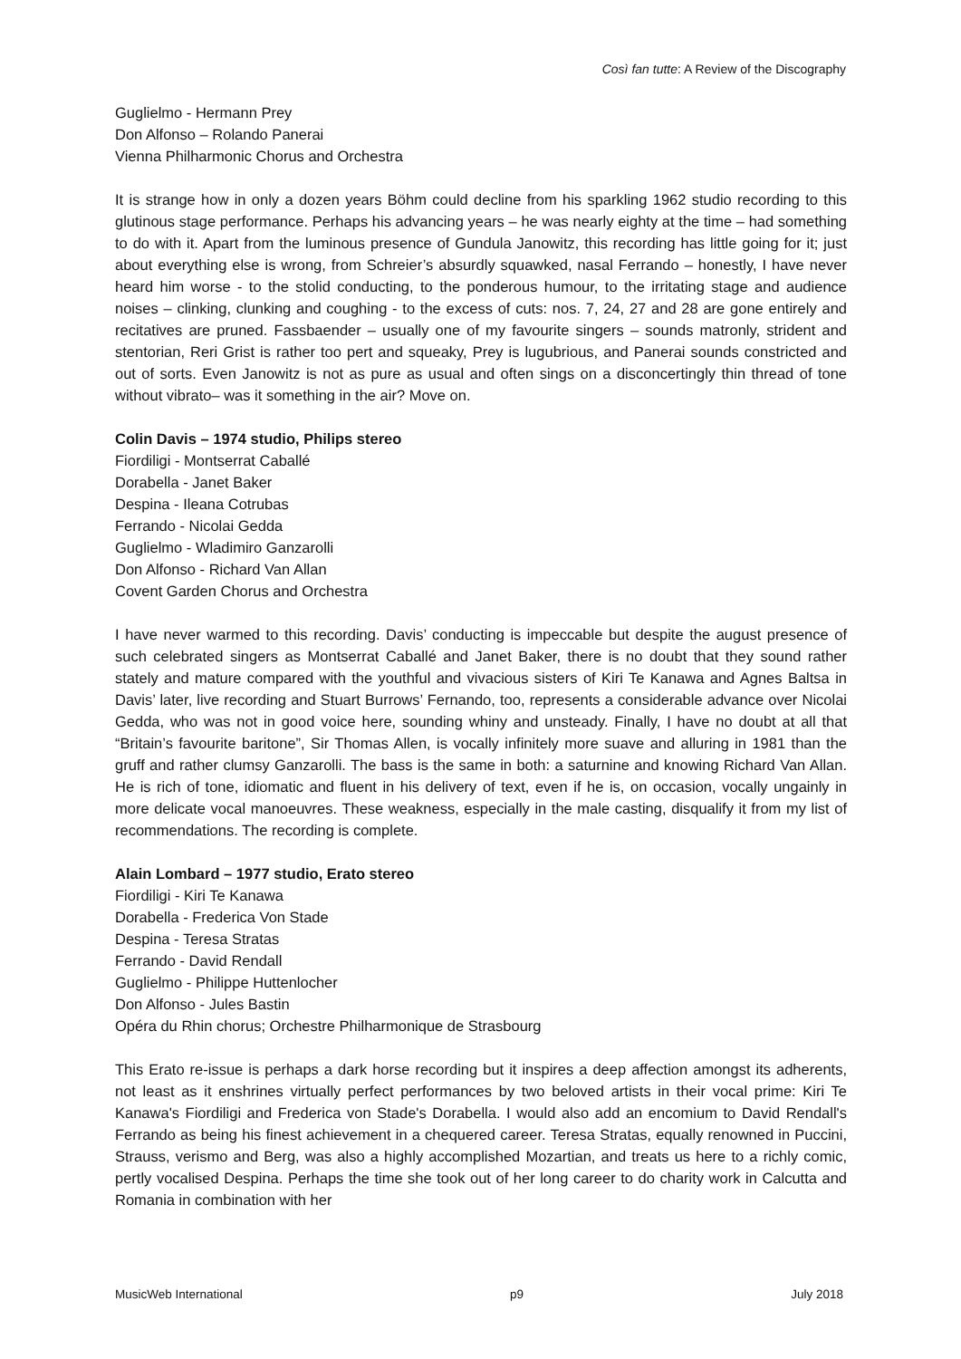Così fan tutte: A Review of the Discography
Guglielmo - Hermann Prey
Don Alfonso – Rolando Panerai
Vienna Philharmonic Chorus and Orchestra
It is strange how in only a dozen years Böhm could decline from his sparkling 1962 studio recording to this glutinous stage performance. Perhaps his advancing years – he was nearly eighty at the time – had something to do with it. Apart from the luminous presence of Gundula Janowitz, this recording has little going for it; just about everything else is wrong, from Schreier’s absurdly squawked, nasal Ferrando – honestly, I have never heard him worse - to the stolid conducting, to the ponderous humour, to the irritating stage and audience noises – clinking, clunking and coughing - to the excess of cuts: nos. 7, 24, 27 and 28 are gone entirely and recitatives are pruned. Fassbaender – usually one of my favourite singers – sounds matronly, strident and stentorian, Reri Grist is rather too pert and squeaky, Prey is lugubrious, and Panerai sounds constricted and out of sorts. Even Janowitz is not as pure as usual and often sings on a disconcertingly thin thread of tone without vibrato– was it something in the air? Move on.
Colin Davis – 1974 studio, Philips stereo
Fiordiligi - Montserrat Caballé
Dorabella - Janet Baker
Despina - Ileana Cotrubas
Ferrando - Nicolai Gedda
Guglielmo - Wladimiro Ganzarolli
Don Alfonso - Richard Van Allan
Covent Garden Chorus and Orchestra
I have never warmed to this recording. Davis’ conducting is impeccable but despite the august presence of such celebrated singers as Montserrat Caballé and Janet Baker, there is no doubt that they sound rather stately and mature compared with the youthful and vivacious sisters of Kiri Te Kanawa and Agnes Baltsa in Davis’ later, live recording and Stuart Burrows’ Fernando, too, represents a considerable advance over Nicolai Gedda, who was not in good voice here, sounding whiny and unsteady. Finally, I have no doubt at all that “Britain’s favourite baritone”, Sir Thomas Allen, is vocally infinitely more suave and alluring in 1981 than the gruff and rather clumsy Ganzarolli. The bass is the same in both: a saturnine and knowing Richard Van Allan. He is rich of tone, idiomatic and fluent in his delivery of text, even if he is, on occasion, vocally ungainly in more delicate vocal manoeuvres. These weakness, especially in the male casting, disqualify it from my list of recommendations. The recording is complete.
Alain Lombard – 1977 studio, Erato stereo
Fiordiligi - Kiri Te Kanawa
Dorabella - Frederica Von Stade
Despina - Teresa Stratas
Ferrando - David Rendall
Guglielmo - Philippe Huttenlocher
Don Alfonso - Jules Bastin
Opéra du Rhin chorus; Orchestre Philharmonique de Strasbourg
This Erato re-issue is perhaps a dark horse recording but it inspires a deep affection amongst its adherents, not least as it enshrines virtually perfect performances by two beloved artists in their vocal prime: Kiri Te Kanawa's Fiordiligi and Frederica von Stade's Dorabella. I would also add an encomium to David Rendall's Ferrando as being his finest achievement in a chequered career. Teresa Stratas, equally renowned in Puccini, Strauss, verismo and Berg, was also a highly accomplished Mozartian, and treats us here to a richly comic, pertly vocalised Despina. Perhaps the time she took out of her long career to do charity work in Calcutta and Romania in combination with her
MusicWeb International p9 July 2018